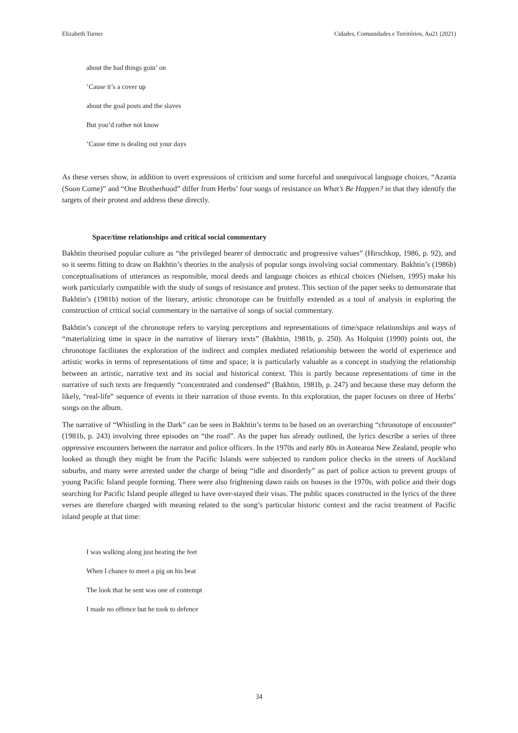Elizabeth Turner Cidades, Comunidades e Territórios, Au21 (2021)
about the bad things goin’ on
’Cause it’s a cover up
about the goal posts and the slaves
But you’d rather not know
’Cause time is dealing out your days
As these verses show, in addition to overt expressions of criticism and some forceful and unequivocal language choices, “Azania (Soon Come)” and “One Brotherhood” differ from Herbs’ four songs of resistance on What’s Be Happen? in that they identify the targets of their protest and address these directly.
Space/time relationships and critical social commentary
Bakhtin theorised popular culture as “the privileged bearer of democratic and progressive values” (Hirschkop, 1986, p. 92), and so it seems fitting to draw on Bakhtin’s theories in the analysis of popular songs involving social commentary. Bakhtin’s (1986b) conceptualisations of utterances as responsible, moral deeds and language choices as ethical choices (Nielsen, 1995) make his work particularly compatible with the study of songs of resistance and protest. This section of the paper seeks to demonstrate that Bakhtin’s (1981b) notion of the literary, artistic chronotope can be fruitfully extended as a tool of analysis in exploring the construction of critical social commentary in the narrative of songs of social commentary.
Bakhtin’s concept of the chronotope refers to varying perceptions and representations of time/space relationships and ways of “materializing time in space in the narrative of literary texts” (Bakhtin, 1981b, p. 250). As Holquist (1990) points out, the chronotope facilitates the exploration of the indirect and complex mediated relationship between the world of experience and artistic works in terms of representations of time and space; it is particularly valuable as a concept in studying the relationship between an artistic, narrative text and its social and historical context. This is partly because representations of time in the narrative of such texts are frequently “concentrated and condensed” (Bakhtin, 1981b, p. 247) and because these may deform the likely, “real-life” sequence of events in their narration of those events. In this exploration, the paper focuses on three of Herbs’ songs on the album.
The narrative of “Whistling in the Dark” can be seen in Bakhtin’s terms to be based on an overarching “chronotope of encounter” (1981b, p. 243) involving three episodes on “the road”. As the paper has already outlined, the lyrics describe a series of three oppressive encounters between the narrator and police officers. In the 1970s and early 80s in Aotearoa New Zealand, people who looked as though they might be from the Pacific Islands were subjected to random police checks in the streets of Auckland suburbs, and many were arrested under the charge of being “idle and disorderly” as part of police action to prevent groups of young Pacific Island people forming. There were also frightening dawn raids on houses in the 1970s, with police and their dogs searching for Pacific Island people alleged to have over-stayed their visas. The public spaces constructed in the lyrics of the three verses are therefore charged with meaning related to the song’s particular historic context and the racist treatment of Pacific island people at that time:
I was walking along just beating the feet
When I chance to meet a pig on his beat
The look that he sent was one of contempt
I made no offence but he took to defence
34